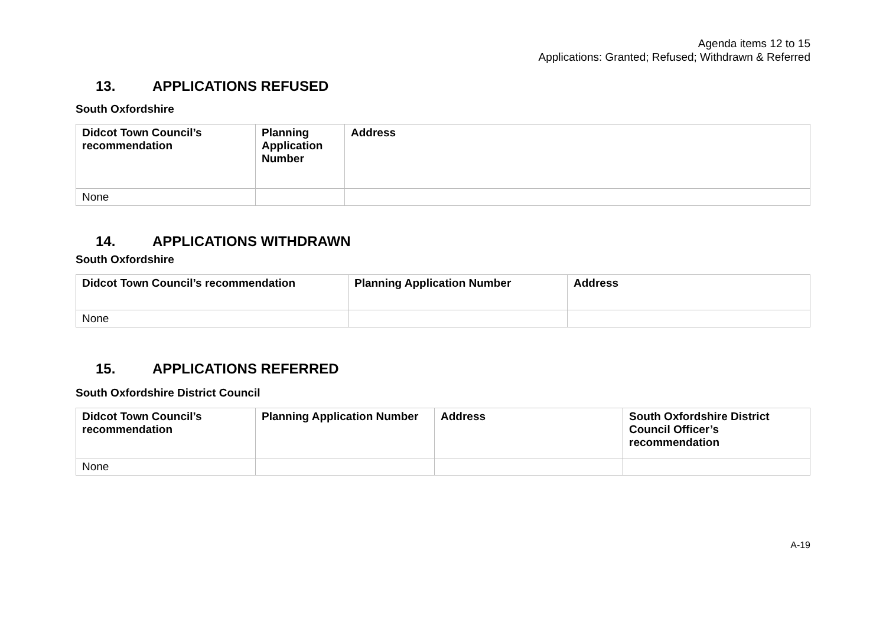Agenda items 12 to 15
Applications: Granted; Refused; Withdrawn & Referred
13. APPLICATIONS REFUSED
South Oxfordshire
| Didcot Town Council’s recommendation | Planning Application Number | Address |
| --- | --- | --- |
| None | | |
14. APPLICATIONS WITHDRAWN
South Oxfordshire
| Didcot Town Council’s recommendation | Planning Application Number | Address |
| --- | --- | --- |
| None | | |
15. APPLICATIONS REFERRED
South Oxfordshire District Council
| Didcot Town Council’s recommendation | Planning Application Number | Address | South Oxfordshire District Council Officer’s recommendation |
| --- | --- | --- | --- |
| None | | | |
A-19